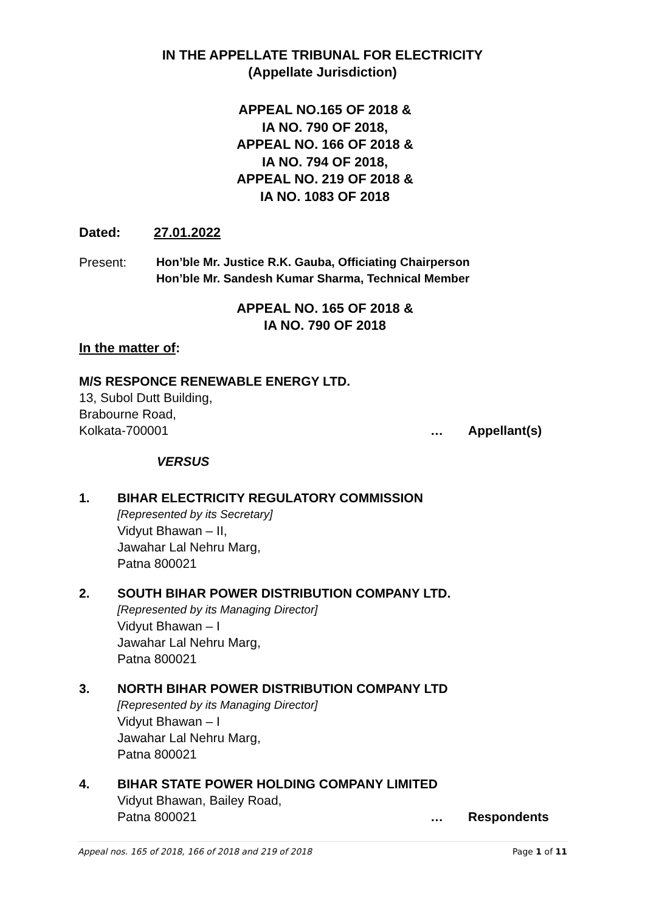IN THE APPELLATE TRIBUNAL FOR ELECTRICITY
(Appellate Jurisdiction)
APPEAL NO.165 OF 2018 &
IA NO. 790 OF 2018,
APPEAL NO. 166 OF 2018 &
IA NO. 794 OF 2018,
APPEAL NO. 219 OF 2018 &
IA NO. 1083 OF 2018
Dated: 27.01.2022
Present: Hon’ble Mr. Justice R.K. Gauba, Officiating Chairperson
Hon’ble Mr. Sandesh Kumar Sharma, Technical Member
APPEAL NO. 165 OF 2018 &
IA NO. 790 OF 2018
In the matter of:
M/S RESPONCE RENEWABLE ENERGY LTD.
13, Subol Dutt Building,
Brabourne Road,
Kolkata-700001 … Appellant(s)
VERSUS
1. BIHAR ELECTRICITY REGULATORY COMMISSION
[Represented by its Secretary]
Vidyut Bhawan – II,
Jawahar Lal Nehru Marg,
Patna 800021
2. SOUTH BIHAR POWER DISTRIBUTION COMPANY LTD.
[Represented by its Managing Director]
Vidyut Bhawan – I
Jawahar Lal Nehru Marg,
Patna 800021
3. NORTH BIHAR POWER DISTRIBUTION COMPANY LTD
[Represented by its Managing Director]
Vidyut Bhawan – I
Jawahar Lal Nehru Marg,
Patna 800021
4. BIHAR STATE POWER HOLDING COMPANY LIMITED
Vidyut Bhawan, Bailey Road,
Patna 800021 … Respondents
Appeal nos. 165 of 2018, 166 of 2018 and 219 of 2018 Page 1 of 11